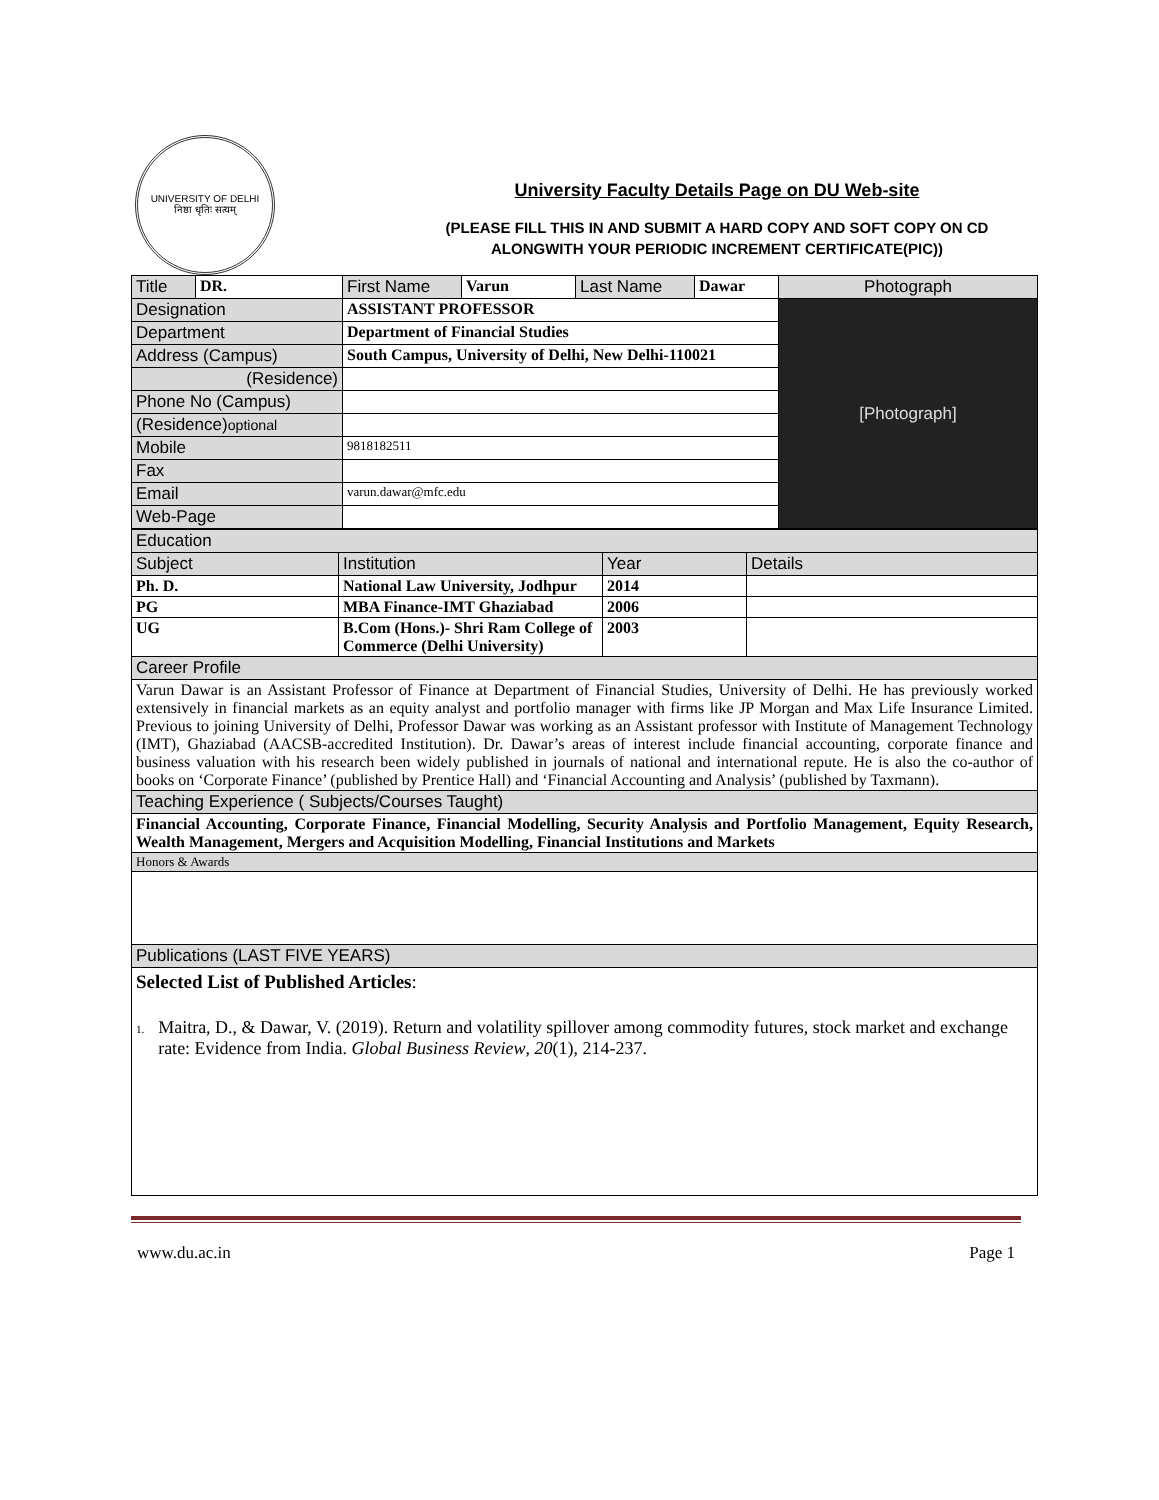UNIVERSITY OF DELHI
निष्ठा धृतिः सत्यम्
University Faculty Details Page on DU Web-site
(PLEASE FILL THIS IN AND SUBMIT A HARD COPY AND SOFT COPY ON CD
ALONGWITH YOUR PERIODIC INCREMENT CERTIFICATE(PIC))
| Title | DR. | First Name | Varun | Last Name | Dawar | Photograph |
| Designation | | ASSISTANT PROFESSOR | | | | [Photograph] |
| Department | | Department of Financial Studies | | | | |
| Address (Campus) | | South Campus, University of Delhi, New Delhi-110021 | | | | |
| (Residence) | | | | | | |
| Phone No (Campus) | | | | | | |
| (Residence) optional | | | | | | |
| Mobile | | 9818182511 | | | | |
| Fax | | | | | | |
| Email | | varun.dawar@mfc.edu | | | | |
| Web-Page | | | | | | |
| Education | | | |
| Subject | Institution | Year | Details |
| Ph. D. | National Law University, Jodhpur | 2014 | |
| PG | MBA Finance-IMT Ghaziabad | 2006 | |
| UG | B.Com (Hons.)- Shri Ram College of Commerce (Delhi University) | 2003 | |
| Career Profile | | | |
| Varun Dawar is an Assistant Professor of Finance at Department of Financial Studies, University of Delhi. He has previously worked extensively in financial markets as an equity analyst and portfolio manager with firms like JP Morgan and Max Life Insurance Limited. Previous to joining University of Delhi, Professor Dawar was working as an Assistant professor with Institute of Management Technology (IMT), Ghaziabad (AACSB-accredited Institution). Dr. Dawar’s areas of interest include financial accounting, corporate finance and business valuation with his research been widely published in journals of national and international repute. He is also the co-author of books on ‘Corporate Finance’ (published by Prentice Hall) and ‘Financial Accounting and Analysis’ (published by Taxmann). | | | |
| Teaching Experience ( Subjects/Courses Taught) | | | |
| Financial Accounting, Corporate Finance, Financial Modelling, Security Analysis and Portfolio Management, Equity Research, Wealth Management, Mergers and Acquisition Modelling, Financial Institutions and Markets | | | |
| Honors & Awards | | | |
| Publications (LAST FIVE YEARS) | | | |
| Selected List of Published Articles : 1. Maitra, D., & Dawar, V. (2019). Return and volatility spillover among commodity futures, stock market and exchange rate: Evidence from India. Global Business Review , 20 (1), 214-237. | | | |
www.du.ac.in Page 1